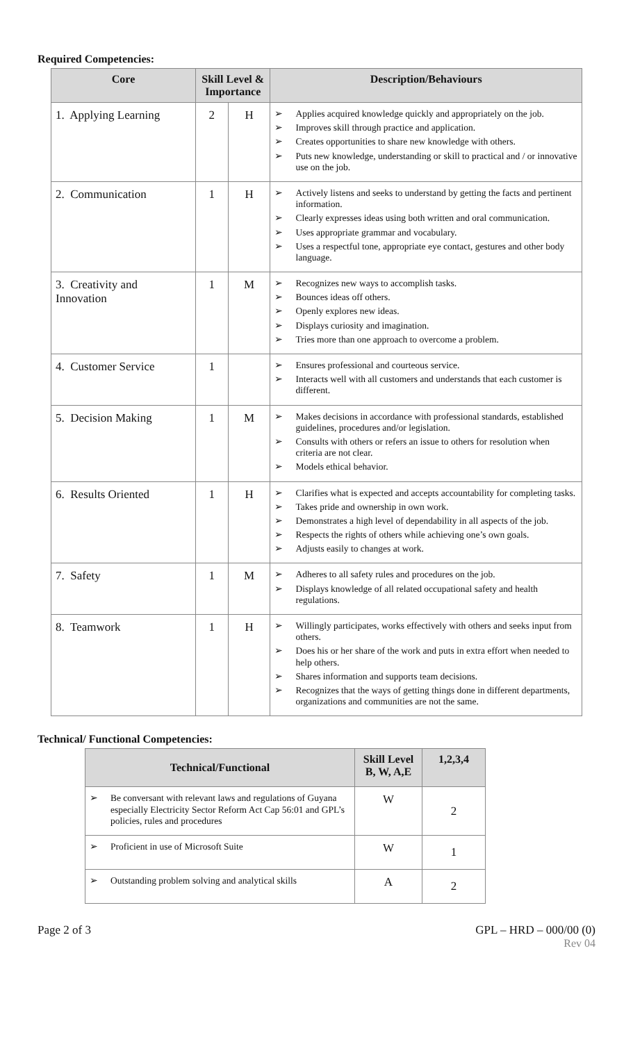Required Competencies:
| Core | Skill Level & Importance | | Description/Behaviours |
| --- | --- | --- | --- |
| 1. Applying Learning | 2 | H | ➢ Applies acquired knowledge quickly and appropriately on the job. ➢ Improves skill through practice and application. ➢ Creates opportunities to share new knowledge with others. ➢ Puts new knowledge, understanding or skill to practical and / or innovative use on the job. |
| 2. Communication | 1 | H | ➢ Actively listens and seeks to understand by getting the facts and pertinent information. ➢ Clearly expresses ideas using both written and oral communication. ➢ Uses appropriate grammar and vocabulary. ➢ Uses a respectful tone, appropriate eye contact, gestures and other body language. |
| 3. Creativity and Innovation | 1 | M | ➢ Recognizes new ways to accomplish tasks. ➢ Bounces ideas off others. ➢ Openly explores new ideas. ➢ Displays curiosity and imagination. ➢ Tries more than one approach to overcome a problem. |
| 4. Customer Service | 1 | | ➢ Ensures professional and courteous service. ➢ Interacts well with all customers and understands that each customer is different. |
| 5. Decision Making | 1 | M | ➢ Makes decisions in accordance with professional standards, established guidelines, procedures and/or legislation. ➢ Consults with others or refers an issue to others for resolution when criteria are not clear. ➢ Models ethical behavior. |
| 6. Results Oriented | 1 | H | ➢ Clarifies what is expected and accepts accountability for completing tasks. ➢ Takes pride and ownership in own work. ➢ Demonstrates a high level of dependability in all aspects of the job. ➢ Respects the rights of others while achieving one’s own goals. ➢ Adjusts easily to changes at work. |
| 7. Safety | 1 | M | ➢ Adheres to all safety rules and procedures on the job. ➢ Displays knowledge of all related occupational safety and health regulations. |
| 8. Teamwork | 1 | H | ➢ Willingly participates, works effectively with others and seeks input from others. ➢ Does his or her share of the work and puts in extra effort when needed to help others. ➢ Shares information and supports team decisions. ➢ Recognizes that the ways of getting things done in different departments, organizations and communities are not the same. |
Technical/ Functional Competencies:
| Technical/Functional | Skill Level B, W, A,E | 1,2,3,4 |
| --- | --- | --- |
| ➢ Be conversant with relevant laws and regulations of Guyana especially Electricity Sector Reform Act Cap 56:01 and GPL’s policies, rules and procedures | W | 2 |
| ➢ Proficient in use of Microsoft Suite | W | 1 |
| ➢ Outstanding problem solving and analytical skills | A | 2 |
Page 2 of 3 GPL – HRD – 000/00 (0)
Rev 04